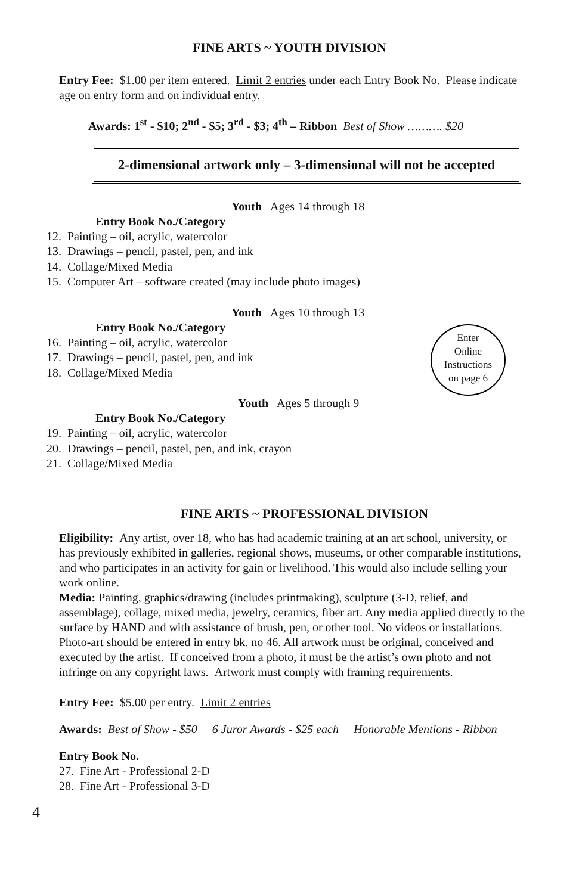FINE ARTS ~ YOUTH DIVISION
Entry Fee: $1.00 per item entered. Limit 2 entries under each Entry Book No. Please indicate age on entry form and on individual entry.
Awards: 1<sup>st</sup> - $10; 2<sup>nd</sup> - $5; 3<sup>rd</sup> - $3; 4<sup>th</sup> – Ribbon Best of Show ………. $20
2-dimensional artwork only – 3-dimensional will not be accepted
Youth Ages 14 through 18
Entry Book No./Category
12. Painting – oil, acrylic, watercolor
13. Drawings – pencil, pastel, pen, and ink
14. Collage/Mixed Media
15. Computer Art – software created (may include photo images)
Youth Ages 10 through 13
Entry Book No./Category
16. Painting – oil, acrylic, watercolor
17. Drawings – pencil, pastel, pen, and ink
18. Collage/Mixed Media
Enter
Online
Instructions
on page 6
Youth Ages 5 through 9
Entry Book No./Category
19. Painting – oil, acrylic, watercolor
20. Drawings – pencil, pastel, pen, and ink, crayon
21. Collage/Mixed Media
FINE ARTS ~ PROFESSIONAL DIVISION
Eligibility: Any artist, over 18, who has had academic training at an art school, university, or has previously exhibited in galleries, regional shows, museums, or other comparable institutions, and who participates in an activity for gain or livelihood. This would also include selling your work online.
Media: Painting, graphics/drawing (includes printmaking), sculpture (3-D, relief, and assemblage), collage, mixed media, jewelry, ceramics, fiber art. Any media applied directly to the surface by HAND and with assistance of brush, pen, or other tool. No videos or installations. Photo-art should be entered in entry bk. no 46. All artwork must be original, conceived and executed by the artist. If conceived from a photo, it must be the artist’s own photo and not infringe on any copyright laws. Artwork must comply with framing requirements.
Entry Fee: $5.00 per entry. Limit 2 entries
Awards: Best of Show - $50 6 Juror Awards - $25 each Honorable Mentions - Ribbon
Entry Book No.
27. Fine Art - Professional 2-D
28. Fine Art - Professional 3-D
4